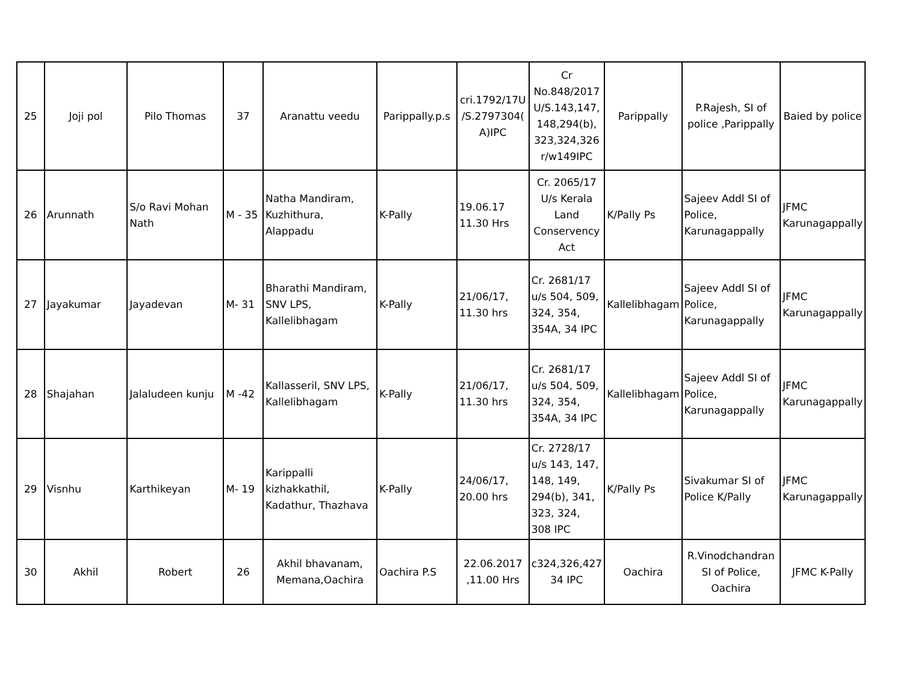| 25 | Joji pol | Pilo Thomas | 37 | Aranattu veedu | Parippally.p.s | cri.1792/17U /S.2797304( A)IPC | Cr No.848/2017 U/S.143,147, 148,294(b), 323,324,326 r/w149IPC | Parippally | P.Rajesh, SI of police ,Parippally | Baied by police |
| 26 | Arunnath | S/o Ravi Mohan Nath | M - 35 | Natha Mandiram, Kuzhithura, Alappadu | K-Pally | 19.06.17 11.30 Hrs | Cr. 2065/17 U/s Kerala Land Conservency Act | K/Pally Ps | Sajeev Addl SI of Police, Karunagappally | JFMC Karunagappally |
| 27 | Jayakumar | Jayadevan | M- 31 | Bharathi Mandiram, SNV LPS, Kallelibhagam | K-Pally | 21/06/17, 11.30 hrs | Cr. 2681/17 u/s 504, 509, 324, 354, 354A, 34 IPC | Kallelibhagam | Sajeev Addl SI of Police, Karunagappally | JFMC Karunagappally |
| 28 | Shajahan | Jalaludeen kunju | M -42 | Kallasseril, SNV LPS, Kallelibhagam | K-Pally | 21/06/17, 11.30 hrs | Cr. 2681/17 u/s 504, 509, 324, 354, 354A, 34 IPC | Kallelibhagam | Sajeev Addl SI of Police, Karunagappally | JFMC Karunagappally |
| 29 | Visnhu | Karthikeyan | M- 19 | Karippalli kizhakkathil, Kadathur, Thazhava | K-Pally | 24/06/17, 20.00 hrs | Cr. 2728/17 u/s 143, 147, 148, 149, 294(b), 341, 323, 324, 308 IPC | K/Pally Ps | Sivakumar SI of Police K/Pally | JFMC Karunagappally |
| 30 | Akhil | Robert | 26 | Akhil bhavanam, Memana,Oachira | Oachira P.S | 22.06.2017 ,11.00 Hrs | c324,326,427 34 IPC | Oachira | R.Vinodchandran SI of Police, Oachira | JFMC K-Pally |